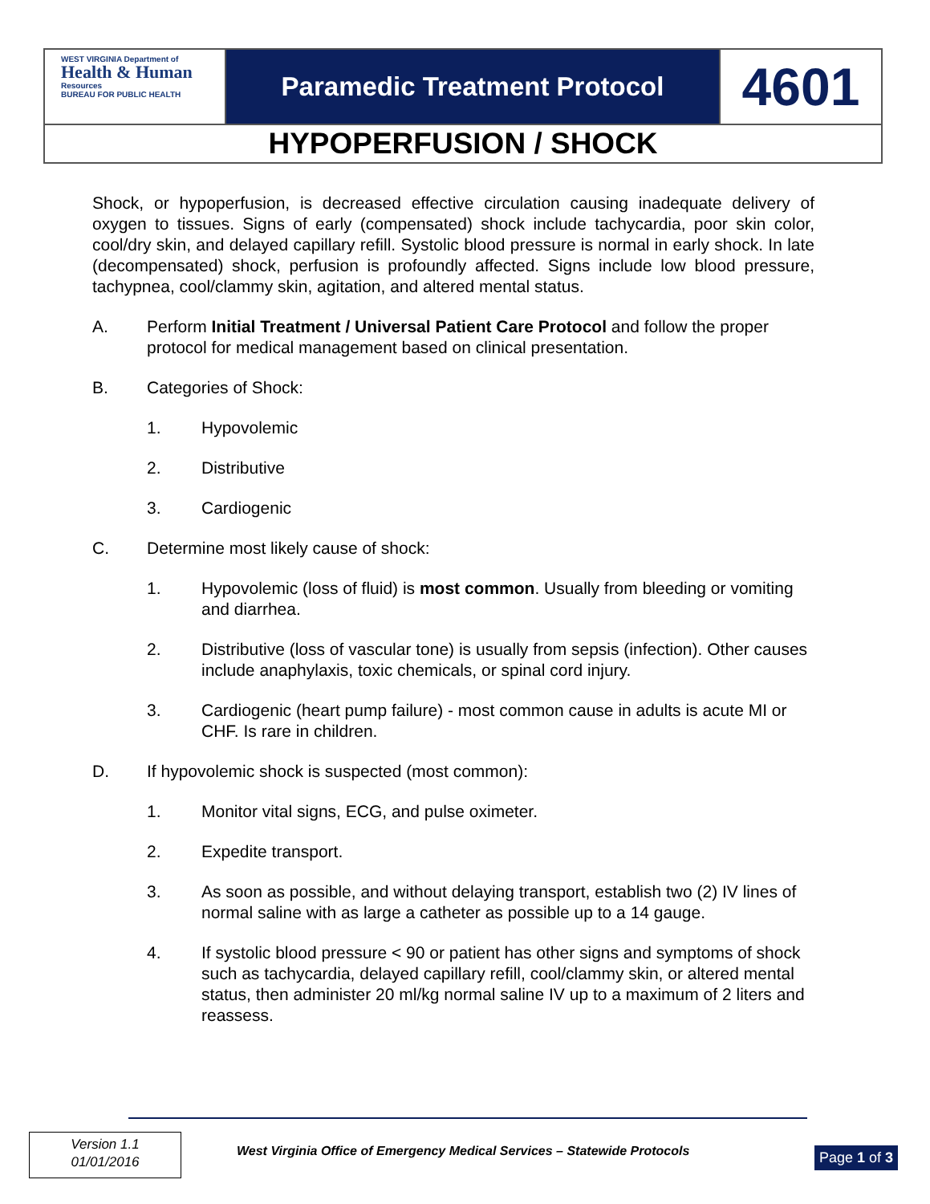WEST VIRGINIA Department of
Health & Human
Resources
BUREAU FOR PUBLIC HEALTH
Paramedic Treatment Protocol
4601
HYPOPERFUSION / SHOCK
Shock, or hypoperfusion, is decreased effective circulation causing inadequate delivery of oxygen to tissues. Signs of early (compensated) shock include tachycardia, poor skin color, cool/dry skin, and delayed capillary refill. Systolic blood pressure is normal in early shock. In late (decompensated) shock, perfusion is profoundly affected. Signs include low blood pressure, tachypnea, cool/clammy skin, agitation, and altered mental status.
A. Perform Initial Treatment / Universal Patient Care Protocol and follow the proper protocol for medical management based on clinical presentation.
B. Categories of Shock:
1. Hypovolemic
2. Distributive
3. Cardiogenic
C. Determine most likely cause of shock:
1. Hypovolemic (loss of fluid) is most common. Usually from bleeding or vomiting and diarrhea.
2. Distributive (loss of vascular tone) is usually from sepsis (infection). Other causes include anaphylaxis, toxic chemicals, or spinal cord injury.
3. Cardiogenic (heart pump failure) - most common cause in adults is acute MI or CHF. Is rare in children.
D. If hypovolemic shock is suspected (most common):
1. Monitor vital signs, ECG, and pulse oximeter.
2. Expedite transport.
3. As soon as possible, and without delaying transport, establish two (2) IV lines of normal saline with as large a catheter as possible up to a 14 gauge.
4. If systolic blood pressure < 90 or patient has other signs and symptoms of shock such as tachycardia, delayed capillary refill, cool/clammy skin, or altered mental status, then administer 20 ml/kg normal saline IV up to a maximum of 2 liters and reassess.
Version 1.1
01/01/2016
West Virginia Office of Emergency Medical Services – Statewide Protocols
Page 1 of 3